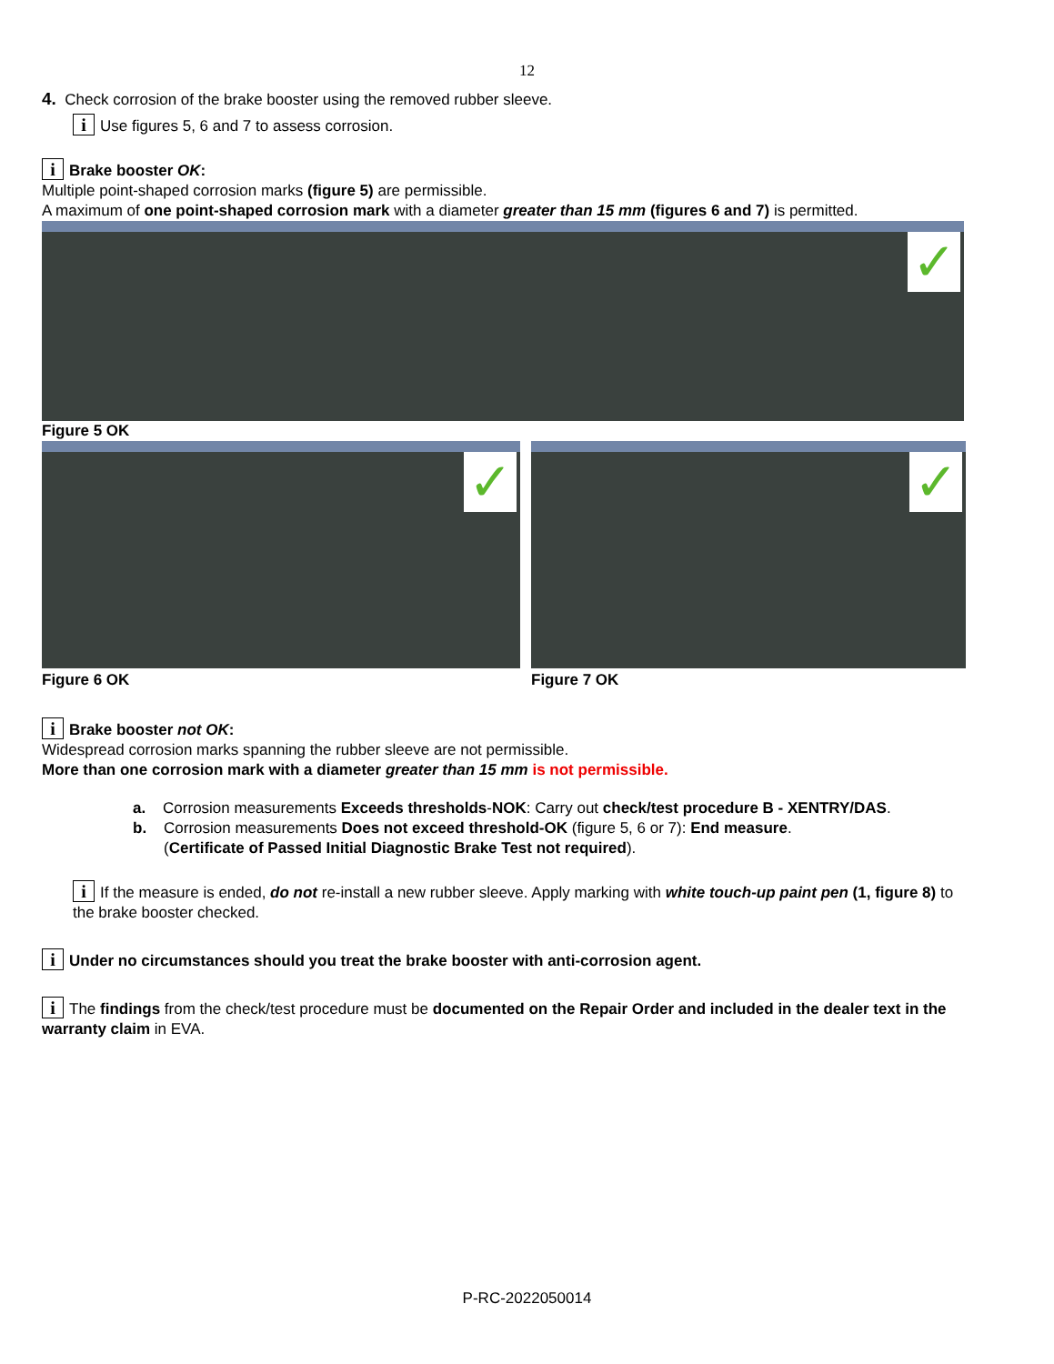12
4. Check corrosion of the brake booster using the removed rubber sleeve.
i Use figures 5, 6 and 7 to assess corrosion.
i Brake booster OK:
Multiple point-shaped corrosion marks (figure 5) are permissible.
A maximum of one point-shaped corrosion mark with a diameter greater than 15 mm (figures 6 and 7) is permitted.
✓
Figure 5 OK
✓
Figure 6 OK
✓
Figure 7 OK
i Brake booster not OK:
Widespread corrosion marks spanning the rubber sleeve are not permissible.
More than one corrosion mark with a diameter greater than 15 mm is not permissible.
a. Corrosion measurements Exceeds thresholds-NOK: Carry out check/test procedure B - XENTRY/DAS.
b. Corrosion measurements Does not exceed threshold-OK (figure 5, 6 or 7): End measure.
(Certificate of Passed Initial Diagnostic Brake Test not required).
i If the measure is ended, do not re-install a new rubber sleeve. Apply marking with white touch-up paint pen (1, figure 8) to the brake booster checked.
i Under no circumstances should you treat the brake booster with anti-corrosion agent.
i The findings from the check/test procedure must be documented on the Repair Order and included in the dealer text in the warranty claim in EVA.
P-RC-2022050014